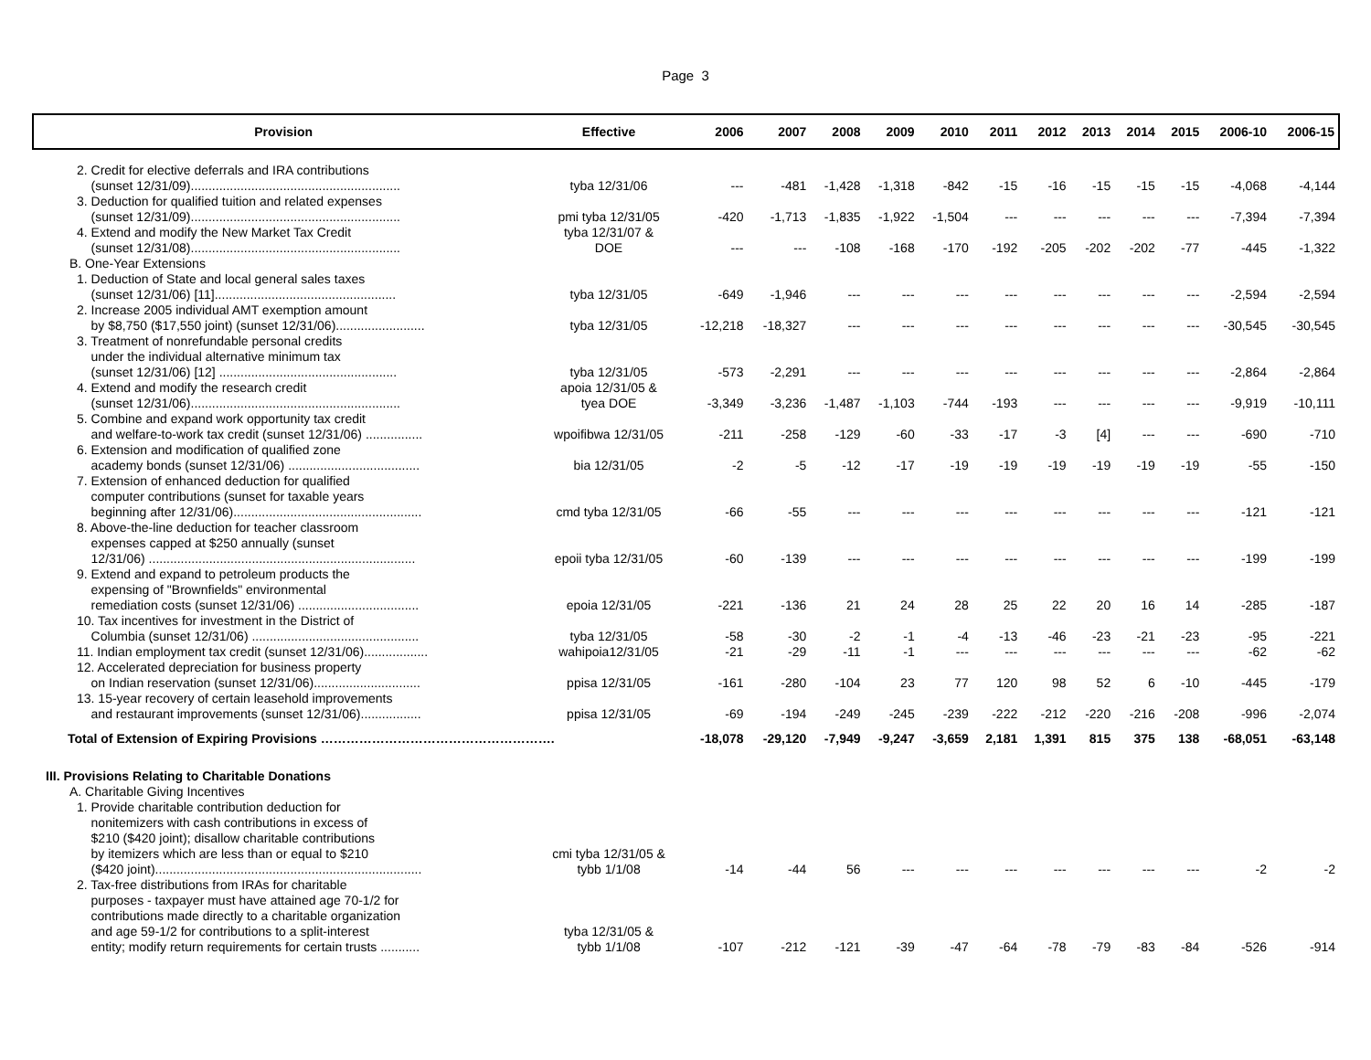Page 3
| Provision | Effective | 2006 | 2007 | 2008 | 2009 | 2010 | 2011 | 2012 | 2013 | 2014 | 2015 | 2006-10 | 2006-15 |
| --- | --- | --- | --- | --- | --- | --- | --- | --- | --- | --- | --- | --- | --- |
| 2. Credit for elective deferrals and IRA contributions (sunset 12/31/09)........................................................... | tyba 12/31/06 | --- | -481 | -1,428 | -1,318 | -842 | -15 | -16 | -15 | -15 | -15 | -4,068 | -4,144 |
| 3. Deduction for qualified tuition and related expenses (sunset 12/31/09)........................................................... | pmi tyba 12/31/05 | -420 | -1,713 | -1,835 | -1,922 | -1,504 | --- | --- | --- | --- | --- | -7,394 | -7,394 |
| 4. Extend and modify the New Market Tax Credit (sunset 12/31/08)........................................................... | tyba 12/31/07 & DOE | --- | --- | -108 | -168 | -170 | -192 | -205 | -202 | -202 | -77 | -445 | -1,322 |
| B. One-Year Extensions | | | | | | | | | | | | | |
| 1. Deduction of State and local general sales taxes (sunset 12/31/06) [11]................................................... | tyba 12/31/05 | -649 | -1,946 | --- | --- | --- | --- | --- | --- | --- | --- | -2,594 | -2,594 |
| 2. Increase 2005 individual AMT exemption amount by $8,750 ($17,550 joint) (sunset 12/31/06)......................... | tyba 12/31/05 | -12,218 | -18,327 | --- | --- | --- | --- | --- | --- | --- | --- | -30,545 | -30,545 |
| 3. Treatment of nonrefundable personal credits under the individual alternative minimum tax (sunset 12/31/06) [12] .................................................. | tyba 12/31/05 | -573 | -2,291 | --- | --- | --- | --- | --- | --- | --- | --- | -2,864 | -2,864 |
| 4. Extend and modify the research credit (sunset 12/31/06)........................................................... | apoia 12/31/05 & tyea DOE | -3,349 | -3,236 | -1,487 | -1,103 | -744 | -193 | --- | --- | --- | --- | -9,919 | -10,111 |
| 5. Combine and expand work opportunity tax credit and welfare-to-work tax credit (sunset 12/31/06) ................ | wpoifibwa 12/31/05 | -211 | -258 | -129 | -60 | -33 | -17 | -3 | [4] | --- | --- | -690 | -710 |
| 6. Extension and modification of qualified zone academy bonds (sunset 12/31/06) ..................................... | bia 12/31/05 | -2 | -5 | -12 | -17 | -19 | -19 | -19 | -19 | -19 | -19 | -55 | -150 |
| 7. Extension of enhanced deduction for qualified computer contributions (sunset for taxable years beginning after 12/31/06)..................................................... | cmd tyba 12/31/05 | -66 | -55 | --- | --- | --- | --- | --- | --- | --- | --- | -121 | -121 |
| 8. Above-the-line deduction for teacher classroom expenses capped at $250 annually (sunset 12/31/06) ........................................................................... | epoii tyba 12/31/05 | -60 | -139 | --- | --- | --- | --- | --- | --- | --- | --- | -199 | -199 |
| 9. Extend and expand to petroleum products the expensing of "Brownfields" environmental remediation costs (sunset 12/31/06) .................................. | epoia 12/31/05 | -221 | -136 | 21 | 24 | 28 | 25 | 22 | 20 | 16 | 14 | -285 | -187 |
| 10. Tax incentives for investment in the District of Columbia (sunset 12/31/06) ............................................... | tyba 12/31/05 | -58 | -30 | -2 | -1 | -4 | -13 | -46 | -23 | -21 | -23 | -95 | -221 |
| 11. Indian employment tax credit (sunset 12/31/06).................. | wahipoia12/31/05 | -21 | -29 | -11 | -1 | --- | --- | --- | --- | --- | --- | -62 | -62 |
| 12. Accelerated depreciation for business property on Indian reservation (sunset 12/31/06).............................. | ppisa 12/31/05 | -161 | -280 | -104 | 23 | 77 | 120 | 98 | 52 | 6 | -10 | -445 | -179 |
| 13. 15-year recovery of certain leasehold improvements and restaurant improvements (sunset 12/31/06)................. | ppisa 12/31/05 | -69 | -194 | -249 | -245 | -239 | -222 | -212 | -220 | -216 | -208 | -996 | -2,074 |
| Total of Extension of Expiring Provisions ………………………………………………. | | -18,078 | -29,120 | -7,949 | -9,247 | -3,659 | 2,181 | 1,391 | 815 | 375 | 138 | -68,051 | -63,148 |
| III. Provisions Relating to Charitable Donations | | | | | | | | | | | | | |
| A. Charitable Giving Incentives | | | | | | | | | | | | | |
| 1. Provide charitable contribution deduction for nonitemizers with cash contributions in excess of $210 ($420 joint); disallow charitable contributions by itemizers which are less than or equal to $210 ($420 joint)........................................................................... | cmi tyba 12/31/05 & tybb 1/1/08 | -14 | -44 | 56 | --- | --- | --- | --- | --- | --- | --- | -2 | -2 |
| 2. Tax-free distributions from IRAs for charitable purposes - taxpayer must have attained age 70-1/2 for contributions made directly to a charitable organization and age 59-1/2 for contributions to a split-interest entity; modify return requirements for certain trusts ........... | tyba 12/31/05 & tybb 1/1/08 | -107 | -212 | -121 | -39 | -47 | -64 | -78 | -79 | -83 | -84 | -526 | -914 |